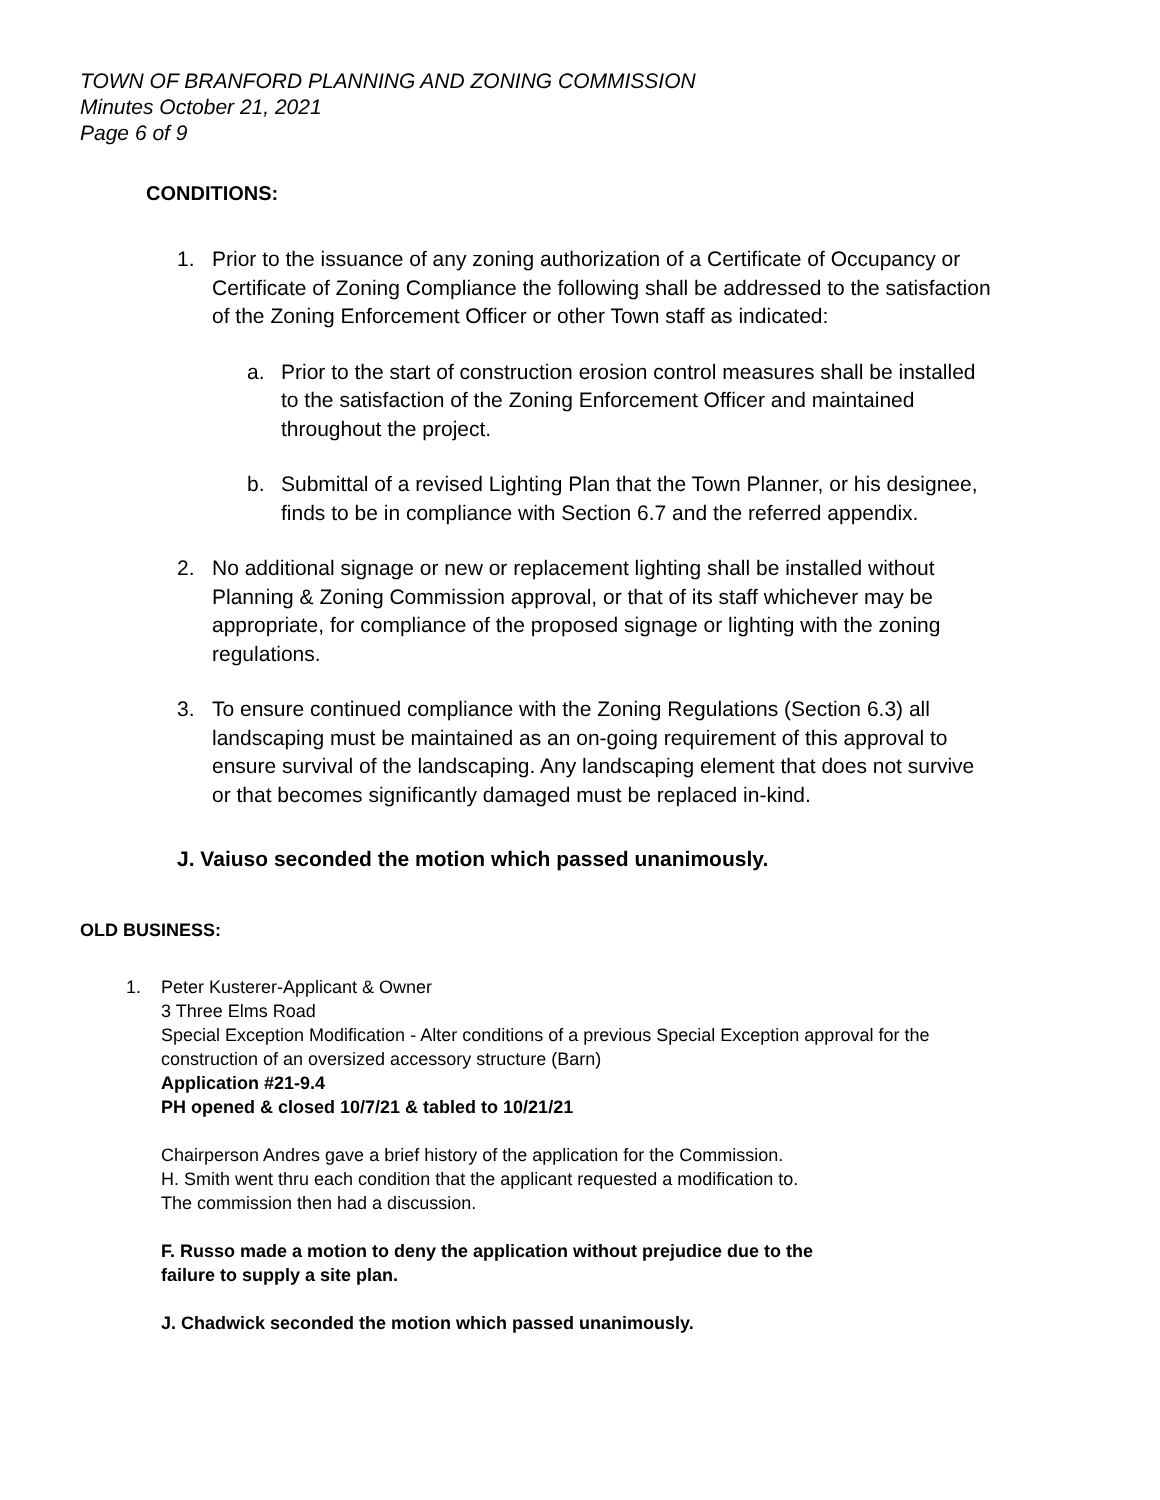TOWN OF BRANFORD PLANNING AND ZONING COMMISSION
Minutes October 21, 2021
Page 6 of 9
CONDITIONS:
1. Prior to the issuance of any zoning authorization of a Certificate of Occupancy or Certificate of Zoning Compliance the following shall be addressed to the satisfaction of the Zoning Enforcement Officer or other Town staff as indicated:
a. Prior to the start of construction erosion control measures shall be installed to the satisfaction of the Zoning Enforcement Officer and maintained throughout the project.
b. Submittal of a revised Lighting Plan that the Town Planner, or his designee, finds to be in compliance with Section 6.7 and the referred appendix.
2. No additional signage or new or replacement lighting shall be installed without Planning & Zoning Commission approval, or that of its staff whichever may be appropriate, for compliance of the proposed signage or lighting with the zoning regulations.
3. To ensure continued compliance with the Zoning Regulations (Section 6.3) all landscaping must be maintained as an on-going requirement of this approval to ensure survival of the landscaping. Any landscaping element that does not survive or that becomes significantly damaged must be replaced in-kind.
J. Vaiuso seconded the motion which passed unanimously.
OLD BUSINESS:
1. Peter Kusterer-Applicant & Owner
3 Three Elms Road
Special Exception Modification - Alter conditions of a previous Special Exception approval for the construction of an oversized accessory structure (Barn)
Application #21-9.4
PH opened & closed 10/7/21 & tabled to 10/21/21
Chairperson Andres gave a brief history of the application for the Commission.
H. Smith went thru each condition that the applicant requested a modification to.
The commission then had a discussion.
F. Russo made a motion to deny the application without prejudice due to the
failure to supply a site plan.
J. Chadwick seconded the motion which passed unanimously.